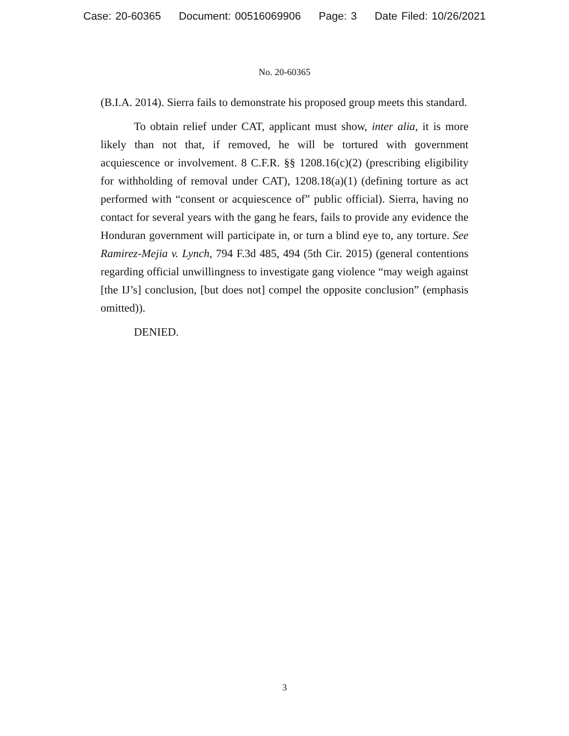Case: 20-60365 Document: 00516069906 Page: 3 Date Filed: 10/26/2021
No. 20-60365
(B.I.A. 2014). Sierra fails to demonstrate his proposed group meets this standard.
To obtain relief under CAT, applicant must show, inter alia, it is more likely than not that, if removed, he will be tortured with government acquiescence or involvement. 8 C.F.R. §§ 1208.16(c)(2) (prescribing eligibility for withholding of removal under CAT), 1208.18(a)(1) (defining torture as act performed with “consent or acquiescence of” public official). Sierra, having no contact for several years with the gang he fears, fails to provide any evidence the Honduran government will participate in, or turn a blind eye to, any torture. See Ramirez-Mejia v. Lynch, 794 F.3d 485, 494 (5th Cir. 2015) (general contentions regarding official unwillingness to investigate gang violence “may weigh against [the IJ’s] conclusion, [but does not] compel the opposite conclusion” (emphasis omitted)).
DENIED.
3